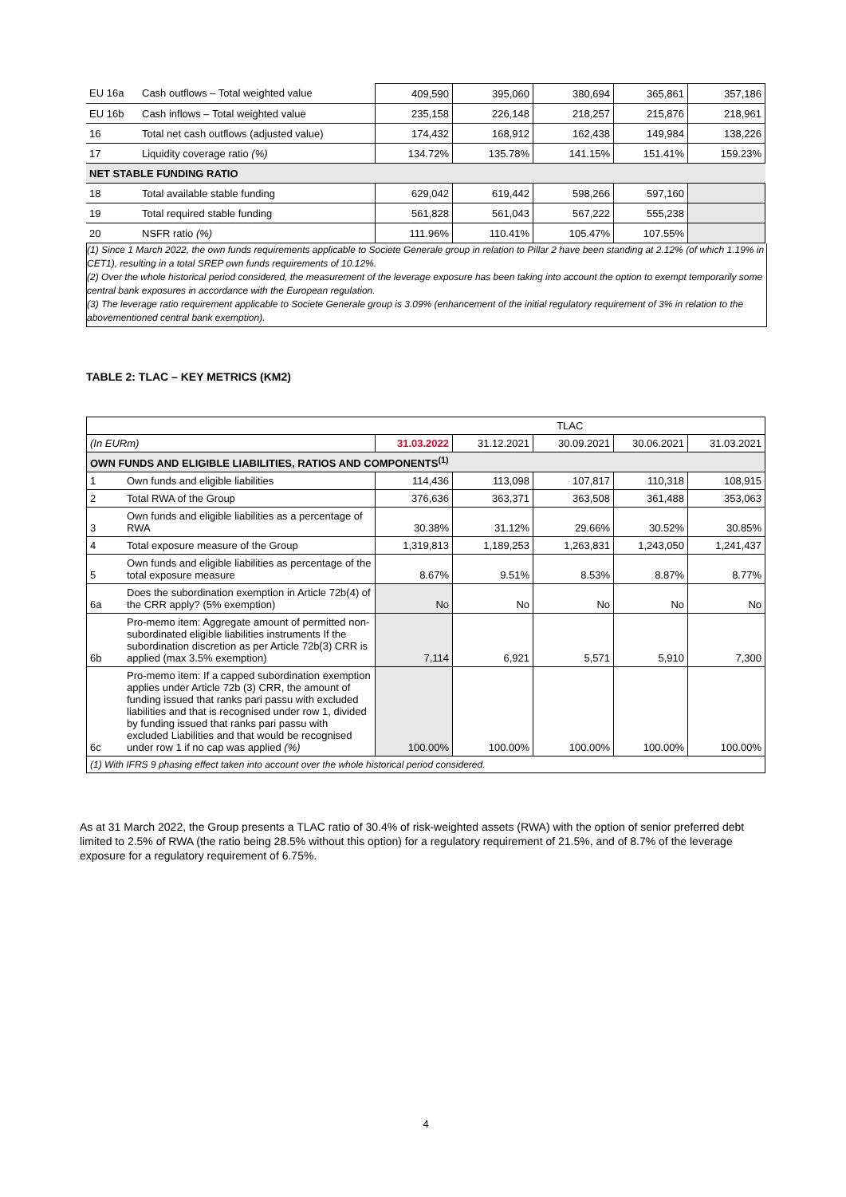| EU 16a | Cash outflows – Total weighted value | 409,590 | 395,060 | 380,694 | 365,861 | 357,186 |
| EU 16b | Cash inflows – Total weighted value | 235,158 | 226,148 | 218,257 | 215,876 | 218,961 |
| 16 | Total net cash outflows (adjusted value) | 174,432 | 168,912 | 162,438 | 149,984 | 138,226 |
| 17 | Liquidity coverage ratio (%) | 134.72% | 135.78% | 141.15% | 151.41% | 159.23% |
| NET STABLE FUNDING RATIO | | | | | | |
| 18 | Total available stable funding | 629,042 | 619,442 | 598,266 | 597,160 | |
| 19 | Total required stable funding | 561,828 | 561,043 | 567,222 | 555,238 | |
| 20 | NSFR ratio (%) | 111.96% | 110.41% | 105.47% | 107.55% | |
(1) Since 1 March 2022, the own funds requirements applicable to Societe Generale group in relation to Pillar 2 have been standing at 2.12% (of which 1.19% in CET1), resulting in a total SREP own funds requirements of 10.12%.
(2) Over the whole historical period considered, the measurement of the leverage exposure has been taking into account the option to exempt temporarily some central bank exposures in accordance with the European regulation.
(3) The leverage ratio requirement applicable to Societe Generale group is 3.09% (enhancement of the initial regulatory requirement of 3% in relation to the abovementioned central bank exemption).
TABLE 2: TLAC – KEY METRICS (KM2)
| | | TLAC | | | | |
| (In EURm) | | 31.03.2022 | 31.12.2021 | 30.09.2021 | 30.06.2021 | 31.03.2021 |
| OWN FUNDS AND ELIGIBLE LIABILITIES, RATIOS AND COMPONENTS<sup>(1)</sup> | | | | | | |
| 1 | Own funds and eligible liabilities | 114,436 | 113,098 | 107,817 | 110,318 | 108,915 |
| 2 | Total RWA of the Group | 376,636 | 363,371 | 363,508 | 361,488 | 353,063 |
| 3 | Own funds and eligible liabilities as a percentage of RWA | 30.38% | 31.12% | 29.66% | 30.52% | 30.85% |
| 4 | Total exposure measure of the Group | 1,319,813 | 1,189,253 | 1,263,831 | 1,243,050 | 1,241,437 |
| 5 | Own funds and eligible liabilities as percentage of the total exposure measure | 8.67% | 9.51% | 8.53% | 8.87% | 8.77% |
| 6a | Does the subordination exemption in Article 72b(4) of the CRR apply? (5% exemption) | No | No | No | No | No |
| 6b | Pro-memo item: Aggregate amount of permitted non-subordinated eligible liabilities instruments If the subordination discretion as per Article 72b(3) CRR is applied (max 3.5% exemption) | 7,114 | 6,921 | 5,571 | 5,910 | 7,300 |
| 6c | Pro-memo item: If a capped subordination exemption applies under Article 72b (3) CRR, the amount of funding issued that ranks pari passu with excluded liabilities and that is recognised under row 1, divided by funding issued that ranks pari passu with excluded Liabilities and that would be recognised under row 1 if no cap was applied (%) | 100.00% | 100.00% | 100.00% | 100.00% | 100.00% |
| (1) With IFRS 9 phasing effect taken into account over the whole historical period considered. | | | | | | |
As at 31 March 2022, the Group presents a TLAC ratio of 30.4% of risk-weighted assets (RWA) with the option of senior preferred debt limited to 2.5% of RWA (the ratio being 28.5% without this option) for a regulatory requirement of 21.5%, and of 8.7% of the leverage exposure for a regulatory requirement of 6.75%.
4